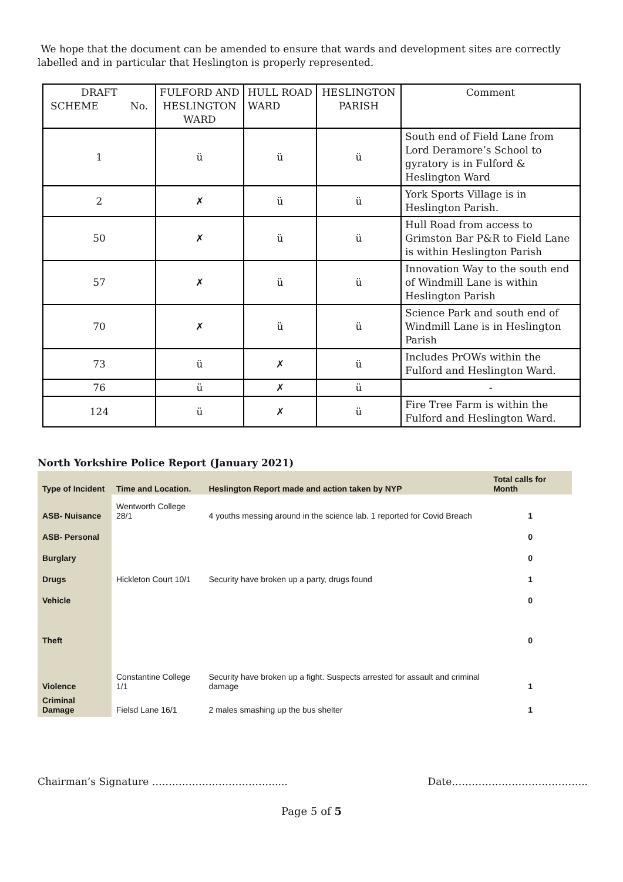We hope that the document can be amended to ensure that wards and development sites are correctly labelled and in particular that Heslington is properly represented.
| DRAFT SCHEME No. | FULFORD AND HESLINGTON WARD | HULL ROAD WARD | HESLINGTON PARISH | Comment |
| 1 | ü | ü | ü | South end of Field Lane from Lord Deramore’s School to gyratory is in Fulford & Heslington Ward |
| 2 | ✗ | ü | ü | York Sports Village is in Heslington Parish. |
| 50 | ✗ | ü | ü | Hull Road from access to Grimston Bar P&R to Field Lane is within Heslington Parish |
| 57 | ✗ | ü | ü | Innovation Way to the south end of Windmill Lane is within Heslington Parish |
| 70 | ✗ | ü | ü | Science Park and south end of Windmill Lane is in Heslington Parish |
| 73 | ü | ✗ | ü | Includes PrOWs within the Fulford and Heslington Ward. |
| 76 | ü | ✗ | ü | - |
| 124 | ü | ✗ | ü | Fire Tree Farm is within the Fulford and Heslington Ward. |
North Yorkshire Police Report (January 2021)
| Type of Incident | Time and Location. | Heslington Report made and action taken by NYP | Total calls for Month |
| --- | --- | --- | --- |
| ASB- Nuisance | Wentworth College 28/1 | 4 youths messing around in the science lab. 1 reported for Covid Breach | 1 |
| ASB- Personal | | | 0 |
| Burglary | | | 0 |
| Drugs | Hickleton Court 10/1 | Security have broken up a party, drugs found | 1 |
| Vehicle | | | 0 |
| Theft | | | 0 |
| Violence | Constantine College 1/1 | Security have broken up a fight. Suspects arrested for assault and criminal damage | 1 |
| Criminal Damage | Fielsd Lane 16/1 | 2 males smashing up the bus shelter | 1 |
Chairman’s Signature ………………………………..... Date…………………………………..
Page 5 of 5